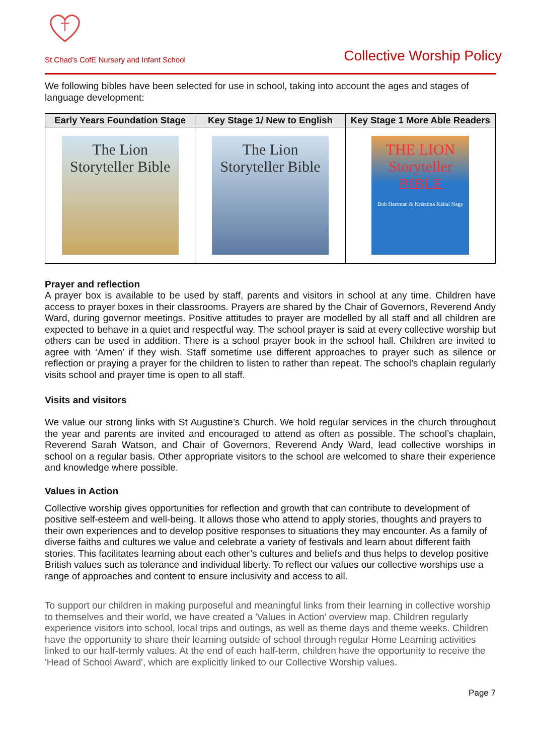St Chad’s CofE Nursery and Infant School Collective Worship Policy
We following bibles have been selected for use in school, taking into account the ages and stages of language development:
| Early Years Foundation Stage | Key Stage 1/ New to English | Key Stage 1 More Able Readers |
| --- | --- | --- |
| The Lion Storyteller Bible | The Lion Storyteller Bible | THE LION Storyteller BIBLE Bob Hartman & Krisztina Kállai Nagy |
Prayer and reflection
A prayer box is available to be used by staff, parents and visitors in school at any time. Children have access to prayer boxes in their classrooms. Prayers are shared by the Chair of Governors, Reverend Andy Ward, during governor meetings. Positive attitudes to prayer are modelled by all staff and all children are expected to behave in a quiet and respectful way. The school prayer is said at every collective worship but others can be used in addition. There is a school prayer book in the school hall. Children are invited to agree with ‘Amen’ if they wish. Staff sometime use different approaches to prayer such as silence or reflection or praying a prayer for the children to listen to rather than repeat. The school’s chaplain regularly visits school and prayer time is open to all staff.
Visits and visitors
We value our strong links with St Augustine’s Church. We hold regular services in the church throughout the year and parents are invited and encouraged to attend as often as possible. The school’s chaplain, Reverend Sarah Watson, and Chair of Governors, Reverend Andy Ward, lead collective worships in school on a regular basis. Other appropriate visitors to the school are welcomed to share their experience and knowledge where possible.
Values in Action
Collective worship gives opportunities for reflection and growth that can contribute to development of positive self-esteem and well-being. It allows those who attend to apply stories, thoughts and prayers to their own experiences and to develop positive responses to situations they may encounter. As a family of diverse faiths and cultures we value and celebrate a variety of festivals and learn about different faith stories. This facilitates learning about each other’s cultures and beliefs and thus helps to develop positive British values such as tolerance and individual liberty. To reflect our values our collective worships use a range of approaches and content to ensure inclusivity and access to all.
To support our children in making purposeful and meaningful links from their learning in collective worship to themselves and their world, we have created a 'Values in Action' overview map. Children regularly experience visitors into school, local trips and outings, as well as theme days and theme weeks. Children have the opportunity to share their learning outside of school through regular Home Learning activities linked to our half-termly values. At the end of each half-term, children have the opportunity to receive the 'Head of School Award', which are explicitly linked to our Collective Worship values.
Page 7